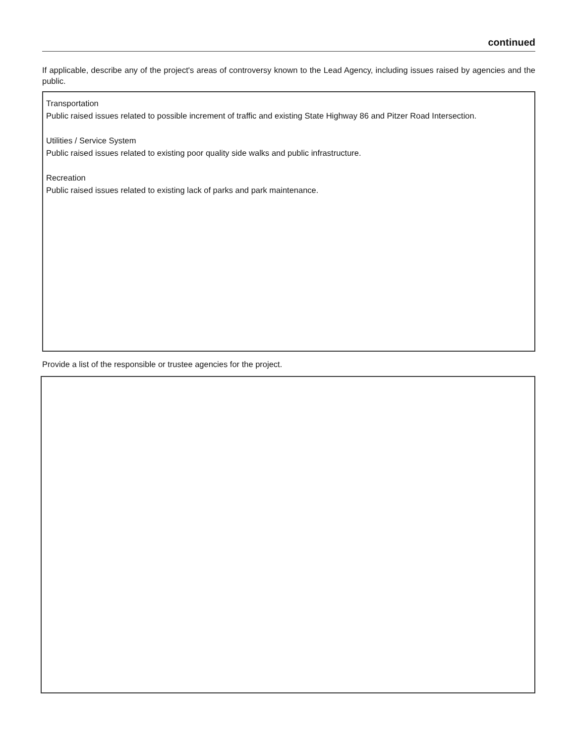continued
If applicable, describe any of the project's areas of controversy known to the Lead Agency, including issues raised by agencies and the public.
Transportation
Public raised issues related to possible increment of traffic and existing State Highway 86 and Pitzer Road Intersection.
Utilities / Service System
Public raised issues related to existing poor quality side walks and public infrastructure.
Recreation
Public raised issues related to existing lack of parks and park maintenance.
Provide a list of the responsible or trustee agencies for the project.